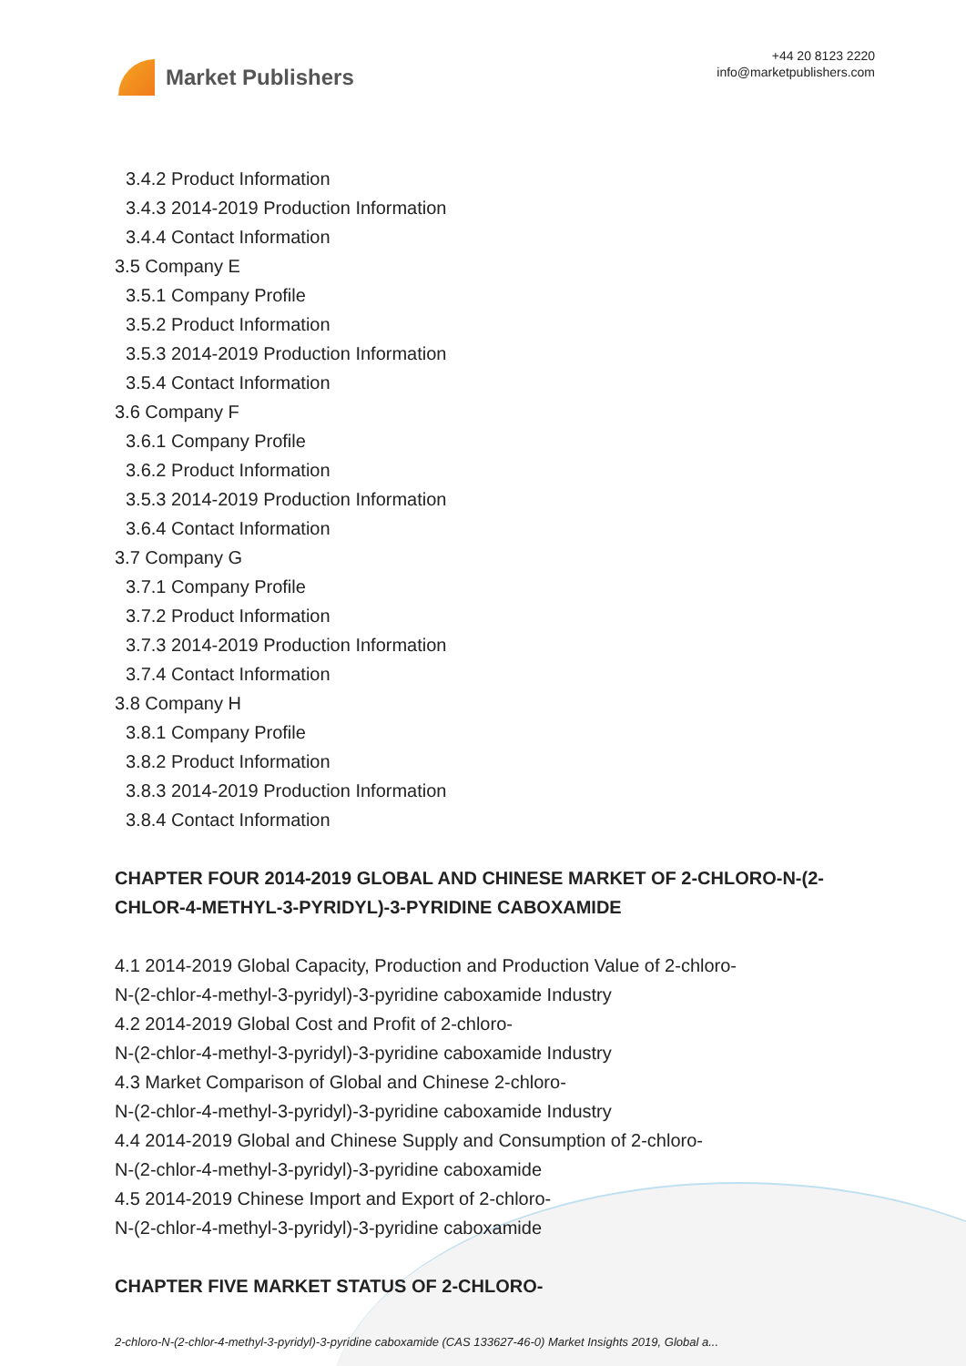Market Publishers
+44 20 8123 2220
info@marketpublishers.com
3.4.2 Product Information
3.4.3 2014-2019 Production Information
3.4.4 Contact Information
3.5 Company E
3.5.1 Company Profile
3.5.2 Product Information
3.5.3 2014-2019 Production Information
3.5.4 Contact Information
3.6 Company F
3.6.1 Company Profile
3.6.2 Product Information
3.5.3 2014-2019 Production Information
3.6.4 Contact Information
3.7 Company G
3.7.1 Company Profile
3.7.2 Product Information
3.7.3 2014-2019 Production Information
3.7.4 Contact Information
3.8 Company H
3.8.1 Company Profile
3.8.2 Product Information
3.8.3 2014-2019 Production Information
3.8.4 Contact Information
CHAPTER FOUR 2014-2019 GLOBAL AND CHINESE MARKET OF 2-CHLORO-N-(2-CHLOR-4-METHYL-3-PYRIDYL)-3-PYRIDINE CABOXAMIDE
4.1 2014-2019 Global Capacity, Production and Production Value of 2-chloro-
N-(2-chlor-4-methyl-3-pyridyl)-3-pyridine caboxamide Industry
4.2 2014-2019 Global Cost and Profit of 2-chloro-
N-(2-chlor-4-methyl-3-pyridyl)-3-pyridine caboxamide Industry
4.3 Market Comparison of Global and Chinese 2-chloro-
N-(2-chlor-4-methyl-3-pyridyl)-3-pyridine caboxamide Industry
4.4 2014-2019 Global and Chinese Supply and Consumption of 2-chloro-
N-(2-chlor-4-methyl-3-pyridyl)-3-pyridine caboxamide
4.5 2014-2019 Chinese Import and Export of 2-chloro-
N-(2-chlor-4-methyl-3-pyridyl)-3-pyridine caboxamide
CHAPTER FIVE MARKET STATUS OF 2-CHLORO-
2-chloro-N-(2-chlor-4-methyl-3-pyridyl)-3-pyridine caboxamide (CAS 133627-46-0) Market Insights 2019, Global a...